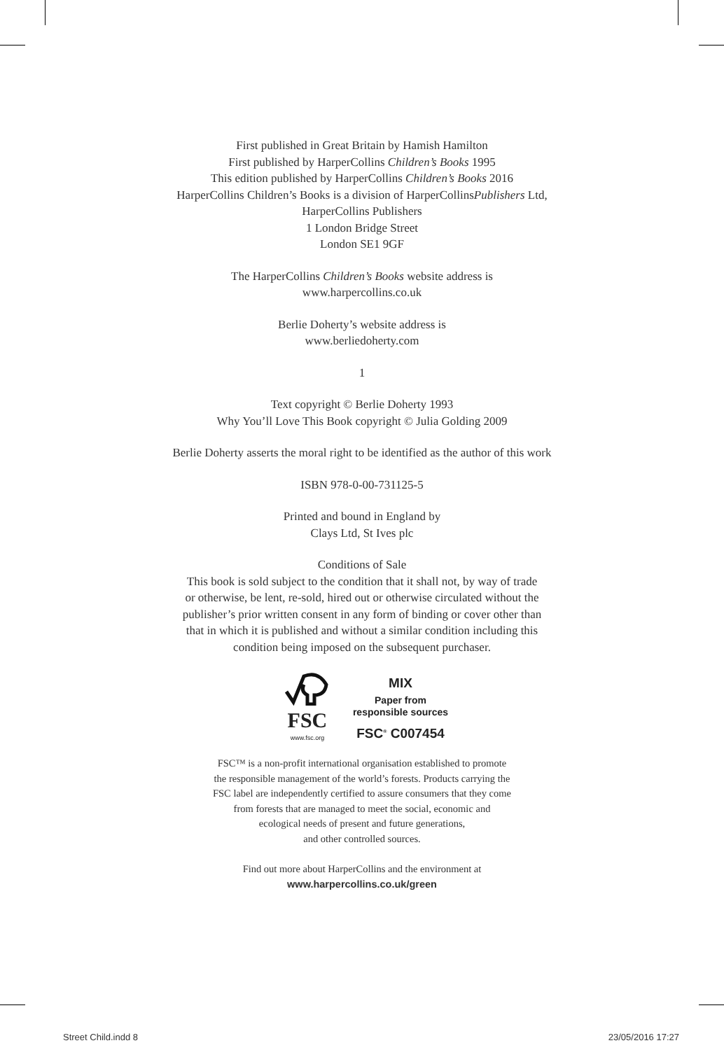First published in Great Britain by Hamish Hamilton
First published by HarperCollins Children’s Books 1995
This edition published by HarperCollins Children’s Books 2016
HarperCollins Children’s Books is a division of HarperCollinsPublishers Ltd,
HarperCollins Publishers
1 London Bridge Street
London SE1 9GF
The HarperCollins Children’s Books website address is
www.harpercollins.co.uk
Berlie Doherty’s website address is
www.berliedoherty.com
1
Text copyright © Berlie Doherty 1993
Why You’ll Love This Book copyright © Julia Golding 2009
Berlie Doherty asserts the moral right to be identified as the author of this work
ISBN 978-0-00-731125-5
Printed and bound in England by
Clays Ltd, St Ives plc
Conditions of Sale
This book is sold subject to the condition that it shall not, by way of trade
or otherwise, be lent, re-sold, hired out or otherwise circulated without the
publisher’s prior written consent in any form of binding or cover other than
that in which it is published and without a similar condition including this
condition being imposed on the subsequent purchaser.
FSC
www.fsc.org
MIX
Paper from
responsible sources
FSC<sup>®</sup> C007454
FSC™ is a non-profit international organisation established to promote
the responsible management of the world’s forests. Products carrying the
FSC label are independently certified to assure consumers that they come
from forests that are managed to meet the social, economic and
ecological needs of present and future generations,
and other controlled sources.
Find out more about HarperCollins and the environment at
www.harpercollins.co.uk/green
Street Child.indd 8 23/05/2016 17:27